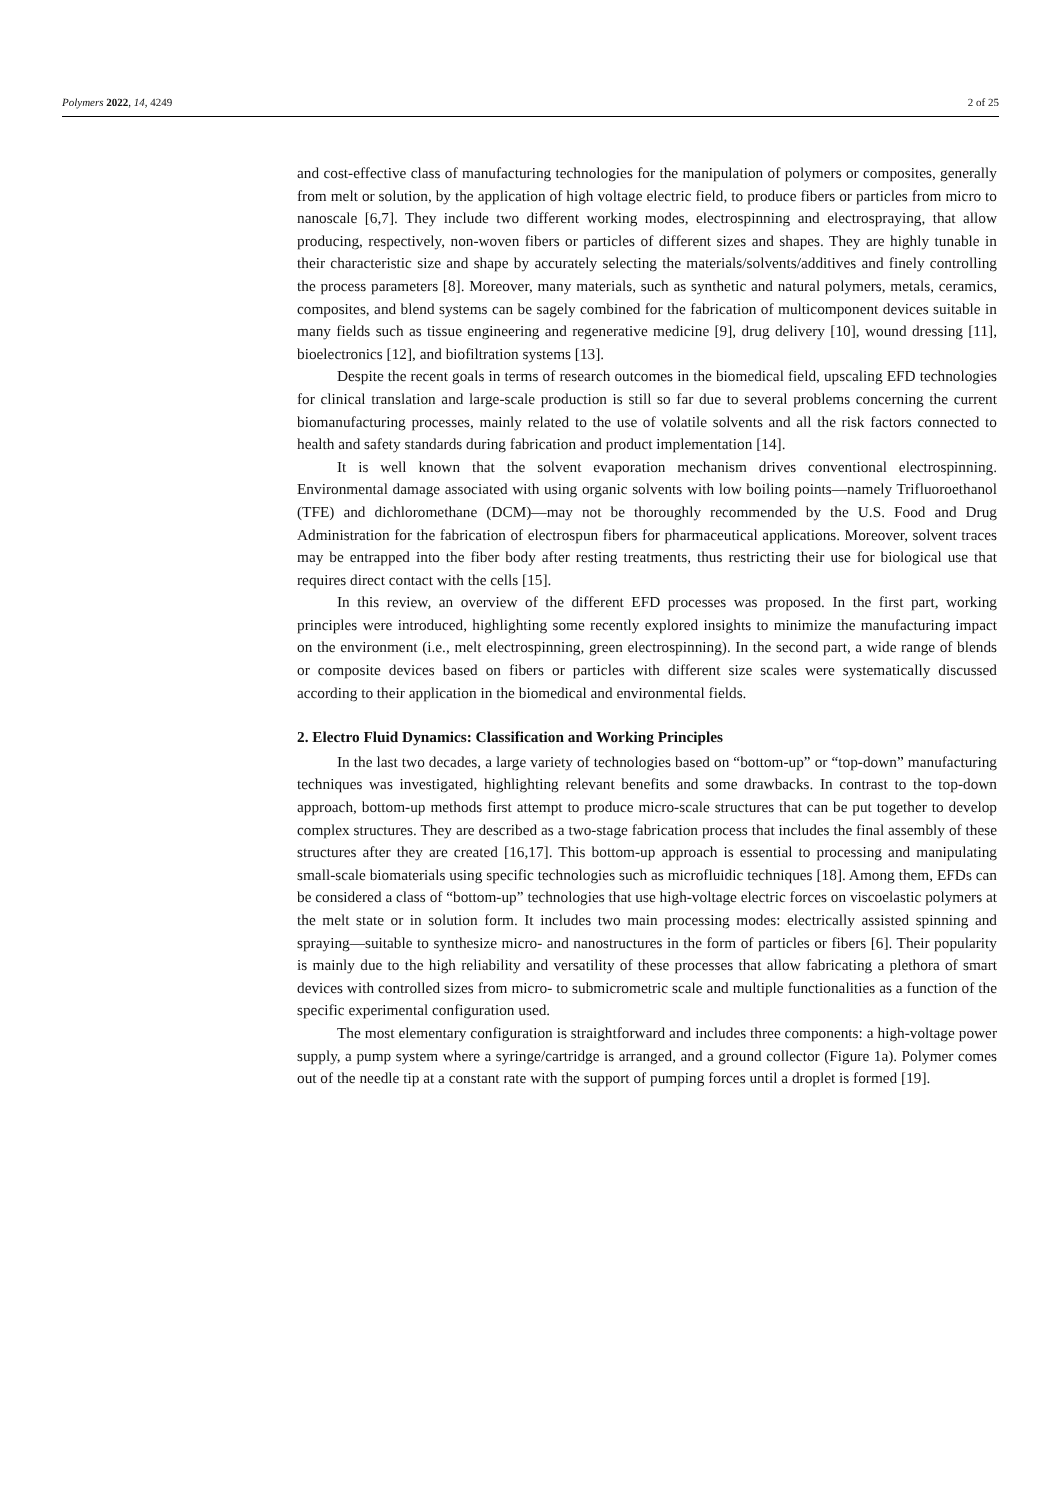Polymers 2022, 14, 4249 2 of 25
and cost-effective class of manufacturing technologies for the manipulation of polymers or composites, generally from melt or solution, by the application of high voltage electric field, to produce fibers or particles from micro to nanoscale [6,7]. They include two different working modes, electrospinning and electrospraying, that allow producing, respectively, non-woven fibers or particles of different sizes and shapes. They are highly tunable in their characteristic size and shape by accurately selecting the materials/solvents/additives and finely controlling the process parameters [8]. Moreover, many materials, such as synthetic and natural polymers, metals, ceramics, composites, and blend systems can be sagely combined for the fabrication of multicomponent devices suitable in many fields such as tissue engineering and regenerative medicine [9], drug delivery [10], wound dressing [11], bioelectronics [12], and biofiltration systems [13].
Despite the recent goals in terms of research outcomes in the biomedical field, upscaling EFD technologies for clinical translation and large-scale production is still so far due to several problems concerning the current biomanufacturing processes, mainly related to the use of volatile solvents and all the risk factors connected to health and safety standards during fabrication and product implementation [14].
It is well known that the solvent evaporation mechanism drives conventional electrospinning. Environmental damage associated with using organic solvents with low boiling points—namely Trifluoroethanol (TFE) and dichloromethane (DCM)—may not be thoroughly recommended by the U.S. Food and Drug Administration for the fabrication of electrospun fibers for pharmaceutical applications. Moreover, solvent traces may be entrapped into the fiber body after resting treatments, thus restricting their use for biological use that requires direct contact with the cells [15].
In this review, an overview of the different EFD processes was proposed. In the first part, working principles were introduced, highlighting some recently explored insights to minimize the manufacturing impact on the environment (i.e., melt electrospinning, green electrospinning). In the second part, a wide range of blends or composite devices based on fibers or particles with different size scales were systematically discussed according to their application in the biomedical and environmental fields.
2. Electro Fluid Dynamics: Classification and Working Principles
In the last two decades, a large variety of technologies based on “bottom-up” or “top-down” manufacturing techniques was investigated, highlighting relevant benefits and some drawbacks. In contrast to the top-down approach, bottom-up methods first attempt to produce micro-scale structures that can be put together to develop complex structures. They are described as a two-stage fabrication process that includes the final assembly of these structures after they are created [16,17]. This bottom-up approach is essential to processing and manipulating small-scale biomaterials using specific technologies such as microfluidic techniques [18]. Among them, EFDs can be considered a class of “bottom-up” technologies that use high-voltage electric forces on viscoelastic polymers at the melt state or in solution form. It includes two main processing modes: electrically assisted spinning and spraying—suitable to synthesize micro- and nanostructures in the form of particles or fibers [6]. Their popularity is mainly due to the high reliability and versatility of these processes that allow fabricating a plethora of smart devices with controlled sizes from micro- to submicrometric scale and multiple functionalities as a function of the specific experimental configuration used.
The most elementary configuration is straightforward and includes three components: a high-voltage power supply, a pump system where a syringe/cartridge is arranged, and a ground collector (Figure 1a). Polymer comes out of the needle tip at a constant rate with the support of pumping forces until a droplet is formed [19].